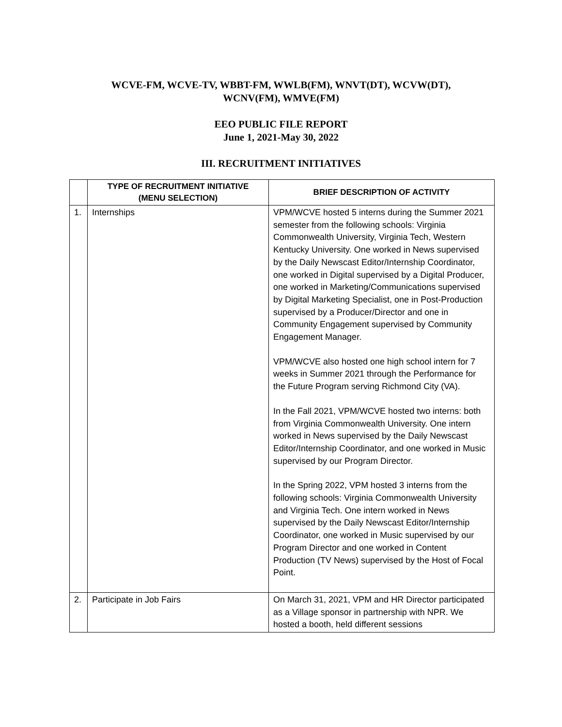WCVE-FM, WCVE-TV, WBBT-FM, WWLB(FM), WNVT(DT), WCVW(DT),
WCNV(FM), WMVE(FM)
EEO PUBLIC FILE REPORT
June 1, 2021-May 30, 2022
III. RECRUITMENT INITIATIVES
| | TYPE OF RECRUITMENT INITIATIVE (MENU SELECTION) | BRIEF DESCRIPTION OF ACTIVITY |
| --- | --- | --- |
| 1. | Internships | VPM/WCVE hosted 5 interns during the Summer 2021 semester from the following schools: Virginia Commonwealth University, Virginia Tech, Western Kentucky University. One worked in News supervised by the Daily Newscast Editor/Internship Coordinator, one worked in Digital supervised by a Digital Producer, one worked in Marketing/Communications supervised by Digital Marketing Specialist, one in Post-Production supervised by a Producer/Director and one in Community Engagement supervised by Community Engagement Manager. VPM/WCVE also hosted one high school intern for 7 weeks in Summer 2021 through the Performance for the Future Program serving Richmond City (VA). In the Fall 2021, VPM/WCVE hosted two interns: both from Virginia Commonwealth University. One intern worked in News supervised by the Daily Newscast Editor/Internship Coordinator, and one worked in Music supervised by our Program Director. In the Spring 2022, VPM hosted 3 interns from the following schools: Virginia Commonwealth University and Virginia Tech. One intern worked in News supervised by the Daily Newscast Editor/Internship Coordinator, one worked in Music supervised by our Program Director and one worked in Content Production (TV News) supervised by the Host of Focal Point. |
| 2. | Participate in Job Fairs | On March 31, 2021, VPM and HR Director participated as a Village sponsor in partnership with NPR. We hosted a booth, held different sessions |